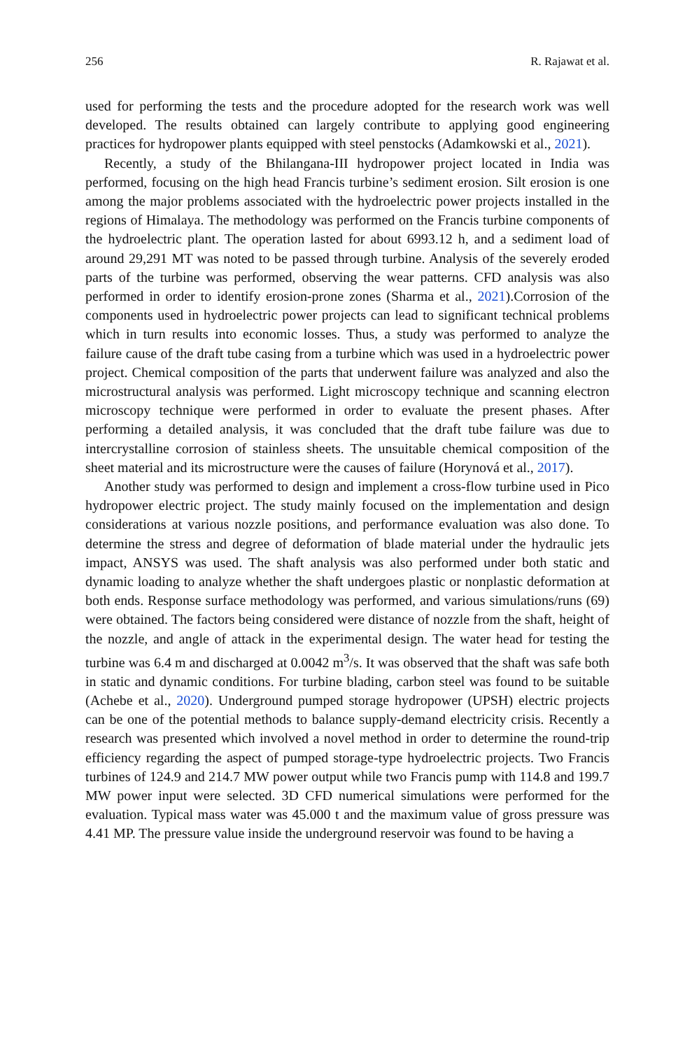256 R. Rajawat et al.
used for performing the tests and the procedure adopted for the research work was well developed. The results obtained can largely contribute to applying good engineering practices for hydropower plants equipped with steel penstocks (Adamkowski et al., 2021).
Recently, a study of the Bhilangana-III hydropower project located in India was performed, focusing on the high head Francis turbine’s sediment erosion. Silt erosion is one among the major problems associated with the hydroelectric power projects installed in the regions of Himalaya. The methodology was performed on the Francis turbine components of the hydroelectric plant. The operation lasted for about 6993.12 h, and a sediment load of around 29,291 MT was noted to be passed through turbine. Analysis of the severely eroded parts of the turbine was performed, observing the wear patterns. CFD analysis was also performed in order to identify erosion-prone zones (Sharma et al., 2021).Corrosion of the components used in hydroelectric power projects can lead to significant technical problems which in turn results into economic losses. Thus, a study was performed to analyze the failure cause of the draft tube casing from a turbine which was used in a hydroelectric power project. Chemical composition of the parts that underwent failure was analyzed and also the microstructural analysis was performed. Light microscopy technique and scanning electron microscopy technique were performed in order to evaluate the present phases. After performing a detailed analysis, it was concluded that the draft tube failure was due to intercrystalline corrosion of stainless sheets. The unsuitable chemical composition of the sheet material and its microstructure were the causes of failure (Horynová et al., 2017).
Another study was performed to design and implement a cross-flow turbine used in Pico hydropower electric project. The study mainly focused on the implementation and design considerations at various nozzle positions, and performance evaluation was also done. To determine the stress and degree of deformation of blade material under the hydraulic jets impact, ANSYS was used. The shaft analysis was also performed under both static and dynamic loading to analyze whether the shaft undergoes plastic or nonplastic deformation at both ends. Response surface methodology was performed, and various simulations/runs (69) were obtained. The factors being considered were distance of nozzle from the shaft, height of the nozzle, and angle of attack in the experimental design. The water head for testing the turbine was 6.4 m and discharged at 0.0042 m<sup>3</sup>/s. It was observed that the shaft was safe both in static and dynamic conditions. For turbine blading, carbon steel was found to be suitable (Achebe et al., 2020). Underground pumped storage hydropower (UPSH) electric projects can be one of the potential methods to balance supply-demand electricity crisis. Recently a research was presented which involved a novel method in order to determine the round-trip efficiency regarding the aspect of pumped storage-type hydroelectric projects. Two Francis turbines of 124.9 and 214.7 MW power output while two Francis pump with 114.8 and 199.7 MW power input were selected. 3D CFD numerical simulations were performed for the evaluation. Typical mass water was 45.000 t and the maximum value of gross pressure was 4.41 MP. The pressure value inside the underground reservoir was found to be having a